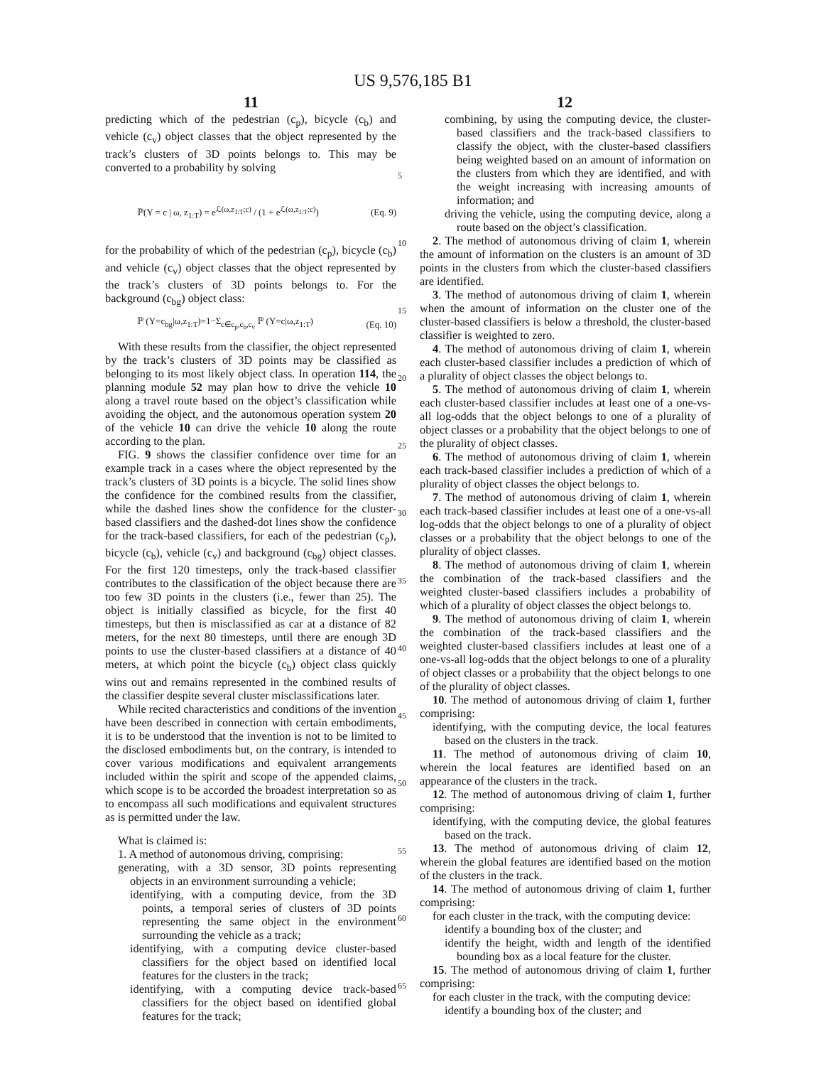US 9,576,185 B1
11 12
predicting which of the pedestrian (c<sub>p</sub>), bicycle (c<sub>b</sub>) and vehicle (c<sub>v</sub>) object classes that the object represented by the track’s clusters of 3D points belongs to. This may be converted to a probability by solving
ℙ(Y = c | ω, z<sub>1:T</sub>) = e<sup>ℒ(ω,z<sub>1:T</sub>;c)</sup> / (1 + e<sup>ℒ(ω,z<sub>1:T</sub>;c)</sup>) (Eq. 9)
for the probability of which of the pedestrian (c<sub>p</sub>), bicycle (c<sub>b</sub>) and vehicle (c<sub>v</sub>) object classes that the object represented by the track’s clusters of 3D points belongs to. For the background (c<sub>bg</sub>) object class:
ℙ (Y=c<sub>bg</sub>|ω,z<sub>1:T</sub>)=1−Σ<sub>c∈c<sub>p</sub>,c<sub>b</sub>,c<sub>v</sub></sub> ℙ (Y=c|ω,z<sub>1:T</sub>) (Eq. 10)
With these results from the classifier, the object represented by the track’s clusters of 3D points may be classified as belonging to its most likely object class. In operation 114, the planning module 52 may plan how to drive the vehicle 10 along a travel route based on the object’s classification while avoiding the object, and the autonomous operation system 20 of the vehicle 10 can drive the vehicle 10 along the route according to the plan.
FIG. 9 shows the classifier confidence over time for an example track in a cases where the object represented by the track’s clusters of 3D points is a bicycle. The solid lines show the confidence for the combined results from the classifier, while the dashed lines show the confidence for the cluster-based classifiers and the dashed-dot lines show the confidence for the track-based classifiers, for each of the pedestrian (c<sub>p</sub>), bicycle (c<sub>b</sub>), vehicle (c<sub>v</sub>) and background (c<sub>bg</sub>) object classes. For the first 120 timesteps, only the track-based classifier contributes to the classification of the object because there are too few 3D points in the clusters (i.e., fewer than 25). The object is initially classified as bicycle, for the first 40 timesteps, but then is misclassified as car at a distance of 82 meters, for the next 80 timesteps, until there are enough 3D points to use the cluster-based classifiers at a distance of 40 meters, at which point the bicycle (c<sub>b</sub>) object class quickly wins out and remains represented in the combined results of the classifier despite several cluster misclassifications later.
While recited characteristics and conditions of the invention have been described in connection with certain embodiments, it is to be understood that the invention is not to be limited to the disclosed embodiments but, on the contrary, is intended to cover various modifications and equivalent arrangements included within the spirit and scope of the appended claims, which scope is to be accorded the broadest interpretation so as to encompass all such modifications and equivalent structures as is permitted under the law.
What is claimed is:
1. A method of autonomous driving, comprising:
generating, with a 3D sensor, 3D points representing objects in an environment surrounding a vehicle;
identifying, with a computing device, from the 3D points, a temporal series of clusters of 3D points representing the same object in the environment surrounding the vehicle as a track;
identifying, with a computing device cluster-based classifiers for the object based on identified local features for the clusters in the track;
identifying, with a computing device track-based classifiers for the object based on identified global features for the track;
combining, by using the computing device, the cluster-based classifiers and the track-based classifiers to classify the object, with the cluster-based classifiers being weighted based on an amount of information on the clusters from which they are identified, and with the weight increasing with increasing amounts of information; and
driving the vehicle, using the computing device, along a route based on the object’s classification.
2. The method of autonomous driving of claim 1, wherein the amount of information on the clusters is an amount of 3D points in the clusters from which the cluster-based classifiers are identified.
3. The method of autonomous driving of claim 1, wherein when the amount of information on the cluster one of the cluster-based classifiers is below a threshold, the cluster-based classifier is weighted to zero.
4. The method of autonomous driving of claim 1, wherein each cluster-based classifier includes a prediction of which of a plurality of object classes the object belongs to.
5. The method of autonomous driving of claim 1, wherein each cluster-based classifier includes at least one of a one-vs-all log-odds that the object belongs to one of a plurality of object classes or a probability that the object belongs to one of the plurality of object classes.
6. The method of autonomous driving of claim 1, wherein each track-based classifier includes a prediction of which of a plurality of object classes the object belongs to.
7. The method of autonomous driving of claim 1, wherein each track-based classifier includes at least one of a one-vs-all log-odds that the object belongs to one of a plurality of object classes or a probability that the object belongs to one of the plurality of object classes.
8. The method of autonomous driving of claim 1, wherein the combination of the track-based classifiers and the weighted cluster-based classifiers includes a probability of which of a plurality of object classes the object belongs to.
9. The method of autonomous driving of claim 1, wherein the combination of the track-based classifiers and the weighted cluster-based classifiers includes at least one of a one-vs-all log-odds that the object belongs to one of a plurality of object classes or a probability that the object belongs to one of the plurality of object classes.
10. The method of autonomous driving of claim 1, further comprising:
identifying, with the computing device, the local features based on the clusters in the track.
11. The method of autonomous driving of claim 10, wherein the local features are identified based on an appearance of the clusters in the track.
12. The method of autonomous driving of claim 1, further comprising:
identifying, with the computing device, the global features based on the track.
13. The method of autonomous driving of claim 12, wherein the global features are identified based on the motion of the clusters in the track.
14. The method of autonomous driving of claim 1, further comprising:
for each cluster in the track, with the computing device:
identify a bounding box of the cluster; and
identify the height, width and length of the identified bounding box as a local feature for the cluster.
15. The method of autonomous driving of claim 1, further comprising:
for each cluster in the track, with the computing device:
identify a bounding box of the cluster; and
5
10
15
20
25
30
35
40
45
50
55
60
65